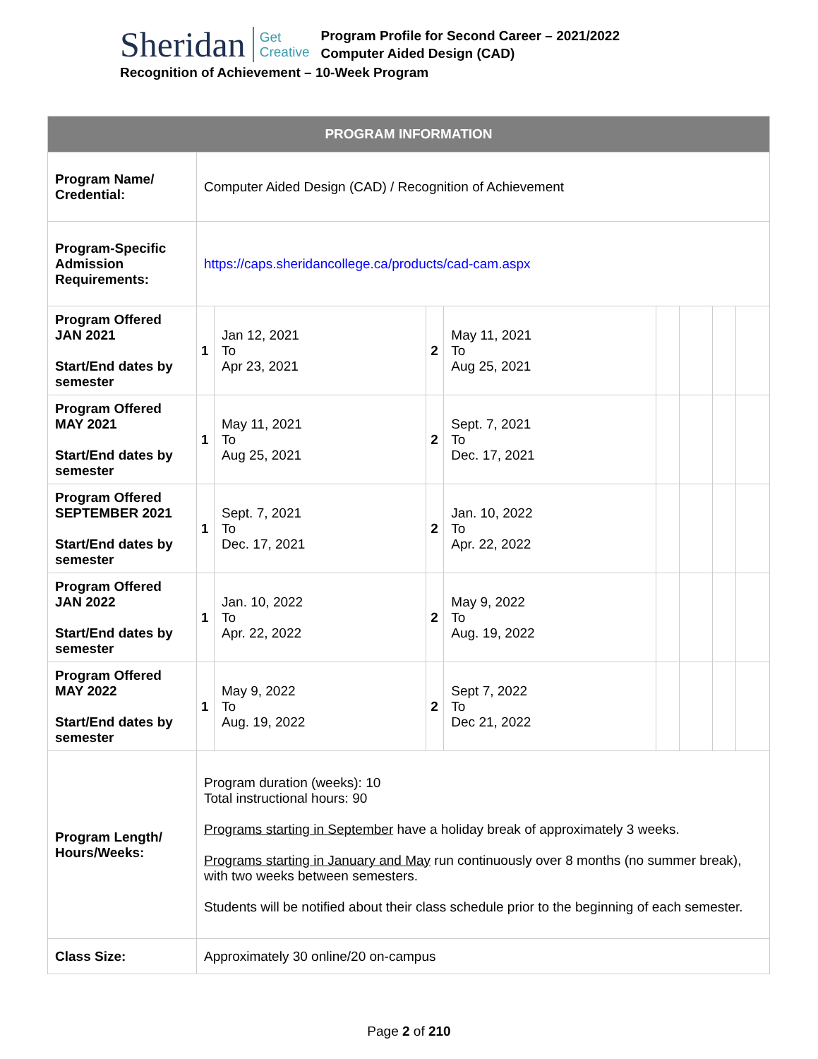Sheridan Get
Creative Program Profile for Second Career – 2021/2022
Computer Aided Design (CAD)
Recognition of Achievement – 10-Week Program
| PROGRAM INFORMATION | | | | | | | | |
| --- | --- | --- | --- | --- | --- | --- | --- | --- |
| Program Name/ Credential: | Computer Aided Design (CAD) / Recognition of Achievement | | | | | | | |
| Program-Specific Admission Requirements: | https://caps.sheridancollege.ca/products/cad-cam.aspx | | | | | | | |
| Program Offered JAN 2021 Start/End dates by semester | 1 | Jan 12, 2021 To Apr 23, 2021 | 2 | May 11, 2021 To Aug 25, 2021 | | | | |
| Program Offered MAY 2021 Start/End dates by semester | 1 | May 11, 2021 To Aug 25, 2021 | 2 | Sept. 7, 2021 To Dec. 17, 2021 | | | | |
| Program Offered SEPTEMBER 2021 Start/End dates by semester | 1 | Sept. 7, 2021 To Dec. 17, 2021 | 2 | Jan. 10, 2022 To Apr. 22, 2022 | | | | |
| Program Offered JAN 2022 Start/End dates by semester | 1 | Jan. 10, 2022 To Apr. 22, 2022 | 2 | May 9, 2022 To Aug. 19, 2022 | | | | |
| Program Offered MAY 2022 Start/End dates by semester | 1 | May 9, 2022 To Aug. 19, 2022 | 2 | Sept 7, 2022 To Dec 21, 2022 | | | | |
| Program Length/ Hours/Weeks: | Program duration (weeks): 10 Total instructional hours: 90 Programs starting in September have a holiday break of approximately 3 weeks. Programs starting in January and May run continuously over 8 months (no summer break), with two weeks between semesters. Students will be notified about their class schedule prior to the beginning of each semester. | | | | | | | |
| Class Size: | Approximately 30 online/20 on-campus | | | | | | | |
Page 2 of 210